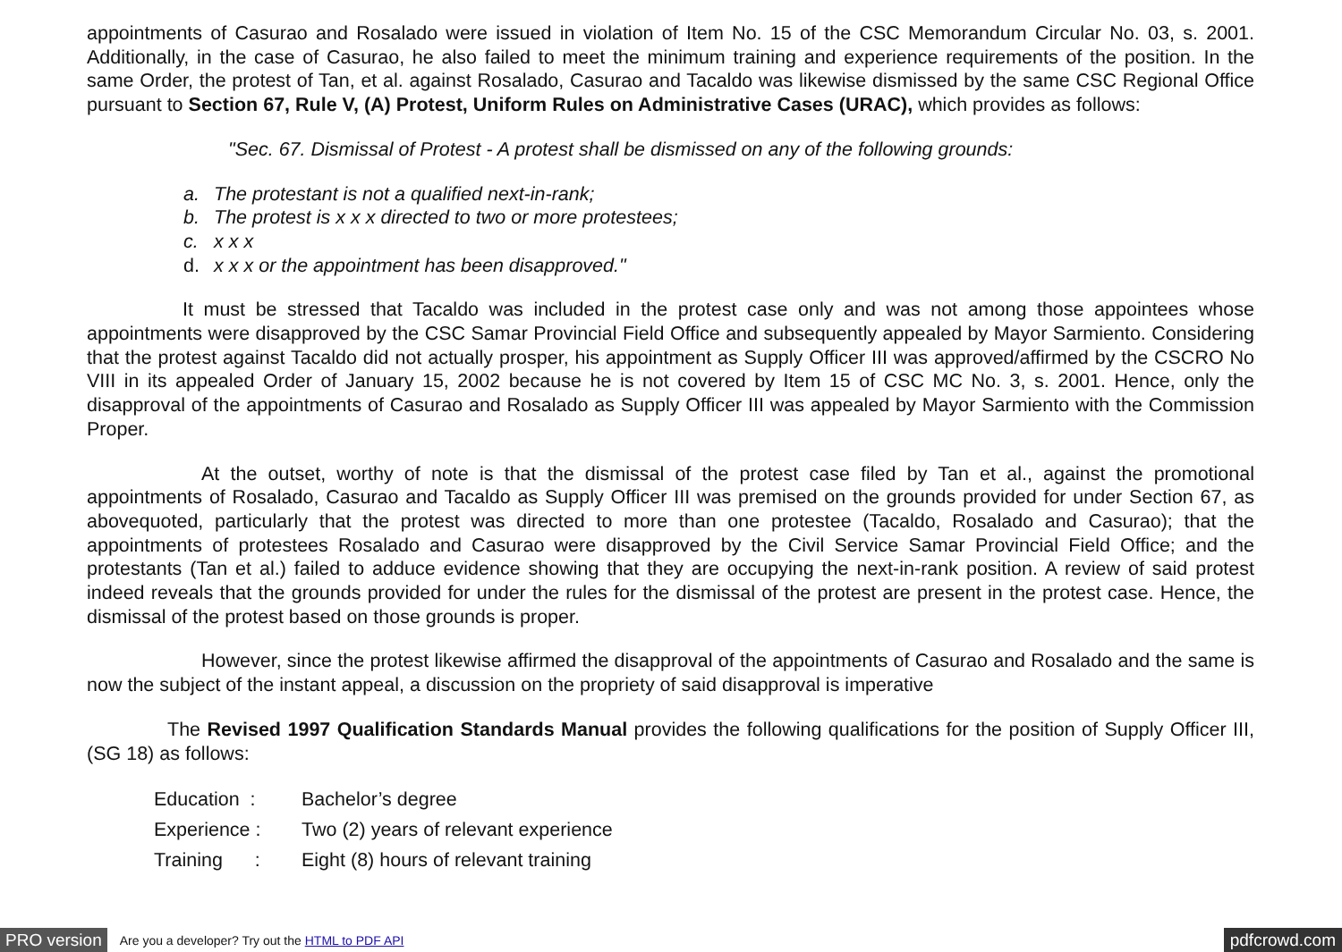appointments of Casurao and Rosalado were issued in violation of Item No. 15 of the CSC Memorandum Circular No. 03, s. 2001. Additionally, in the case of Casurao, he also failed to meet the minimum training and experience requirements of the position. In the same Order, the protest of Tan, et al. against Rosalado, Casurao and Tacaldo was likewise dismissed by the same CSC Regional Office pursuant to Section 67, Rule V, (A) Protest, Uniform Rules on Administrative Cases (URAC), which provides as follows:
"Sec. 67. Dismissal of Protest - A protest shall be dismissed on any of the following grounds:
a. The protestant is not a qualified next-in-rank;
b. The protest is x x x directed to two or more protestees;
c. x x x
d. x x x or the appointment has been disapproved."
It must be stressed that Tacaldo was included in the protest case only and was not among those appointees whose appointments were disapproved by the CSC Samar Provincial Field Office and subsequently appealed by Mayor Sarmiento. Considering that the protest against Tacaldo did not actually prosper, his appointment as Supply Officer III was approved/affirmed by the CSCRO No VIII in its appealed Order of January 15, 2002 because he is not covered by Item 15 of CSC MC No. 3, s. 2001. Hence, only the disapproval of the appointments of Casurao and Rosalado as Supply Officer III was appealed by Mayor Sarmiento with the Commission Proper.
At the outset, worthy of note is that the dismissal of the protest case filed by Tan et al., against the promotional appointments of Rosalado, Casurao and Tacaldo as Supply Officer III was premised on the grounds provided for under Section 67, as abovequoted, particularly that the protest was directed to more than one protestee (Tacaldo, Rosalado and Casurao); that the appointments of protestees Rosalado and Casurao were disapproved by the Civil Service Samar Provincial Field Office; and the protestants (Tan et al.) failed to adduce evidence showing that they are occupying the next-in-rank position. A review of said protest indeed reveals that the grounds provided for under the rules for the dismissal of the protest are present in the protest case. Hence, the dismissal of the protest based on those grounds is proper.
However, since the protest likewise affirmed the disapproval of the appointments of Casurao and Rosalado and the same is now the subject of the instant appeal, a discussion on the propriety of said disapproval is imperative
The Revised 1997 Qualification Standards Manual provides the following qualifications for the position of Supply Officer III, (SG 18) as follows:
| Education : | Bachelor’s degree |
| Experience : | Two (2) years of relevant experience |
| Training : | Eight (8) hours of relevant training |
PRO version Are you a developer? Try out the HTML to PDF API pdfcrowd.com